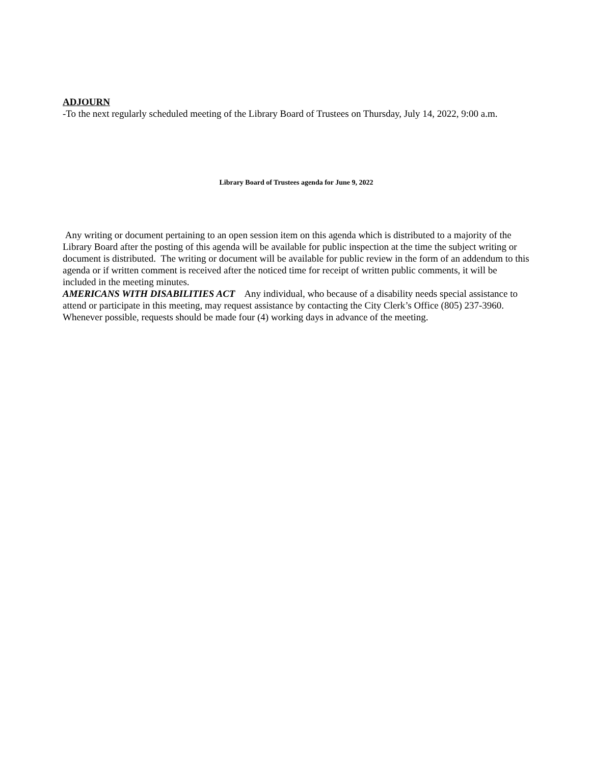ADJOURN
-To the next regularly scheduled meeting of the Library Board of Trustees on Thursday, July 14, 2022, 9:00 a.m.
Library Board of Trustees agenda for June 9, 2022
Any writing or document pertaining to an open session item on this agenda which is distributed to a majority of the Library Board after the posting of this agenda will be available for public inspection at the time the subject writing or document is distributed. The writing or document will be available for public review in the form of an addendum to this agenda or if written comment is received after the noticed time for receipt of written public comments, it will be included in the meeting minutes.
AMERICANS WITH DISABILITIES ACT Any individual, who because of a disability needs special assistance to attend or participate in this meeting, may request assistance by contacting the City Clerk’s Office (805) 237-3960. Whenever possible, requests should be made four (4) working days in advance of the meeting.